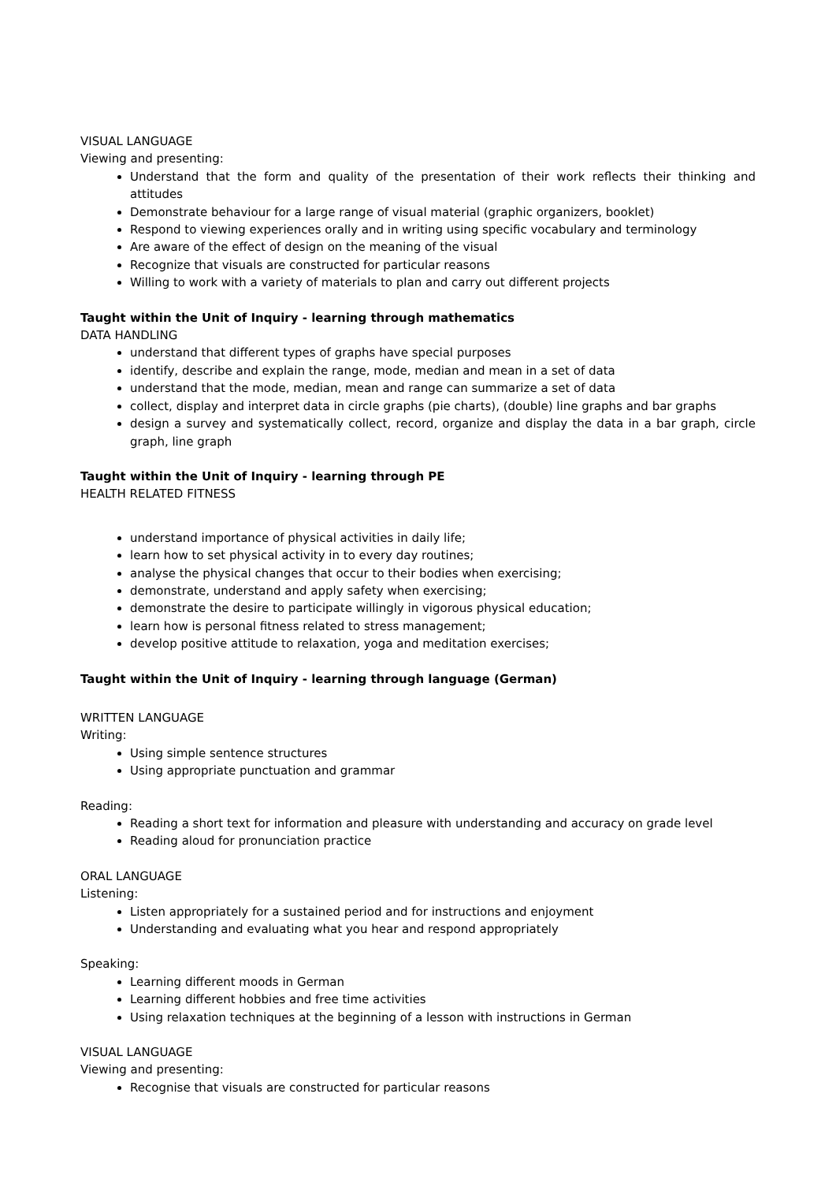VISUAL LANGUAGE
Viewing and presenting:
Understand that the form and quality of the presentation of their work reflects their thinking and attitudes
Demonstrate behaviour for a large range of visual material (graphic organizers, booklet)
Respond to viewing experiences orally and in writing using specific vocabulary and terminology
Are aware of the effect of design on the meaning of the visual
Recognize that visuals are constructed for particular reasons
Willing to work with a variety of materials to plan and carry out different projects
Taught within the Unit of Inquiry - learning through mathematics
DATA HANDLING
understand that different types of graphs have special purposes
identify, describe and explain the range, mode, median and mean in a set of data
understand that the mode, median, mean and range can summarize a set of data
collect, display and interpret data in circle graphs (pie charts), (double) line graphs and bar graphs
design a survey and systematically collect, record, organize and display the data in a bar graph, circle graph, line graph
Taught within the Unit of Inquiry - learning through PE
HEALTH RELATED FITNESS
understand importance of physical activities in daily life;
learn how to set physical activity in to every day routines;
analyse the physical changes that occur to their bodies when exercising;
demonstrate, understand and apply safety when exercising;
demonstrate the desire to participate willingly in vigorous physical education;
learn how is personal fitness related to stress management;
develop positive attitude to relaxation, yoga and meditation exercises;
Taught within the Unit of Inquiry - learning through language (German)
WRITTEN LANGUAGE
Writing:
Using simple sentence structures
Using appropriate punctuation and grammar
Reading:
Reading a short text for information and pleasure with understanding and accuracy on grade level
Reading aloud for pronunciation practice
ORAL LANGUAGE
Listening:
Listen appropriately for a sustained period and for instructions and enjoyment
Understanding and evaluating what you hear and respond appropriately
Speaking:
Learning different moods in German
Learning different hobbies and free time activities
Using relaxation techniques at the beginning of a lesson with instructions in German
VISUAL LANGUAGE
Viewing and presenting:
Recognise that visuals are constructed for particular reasons